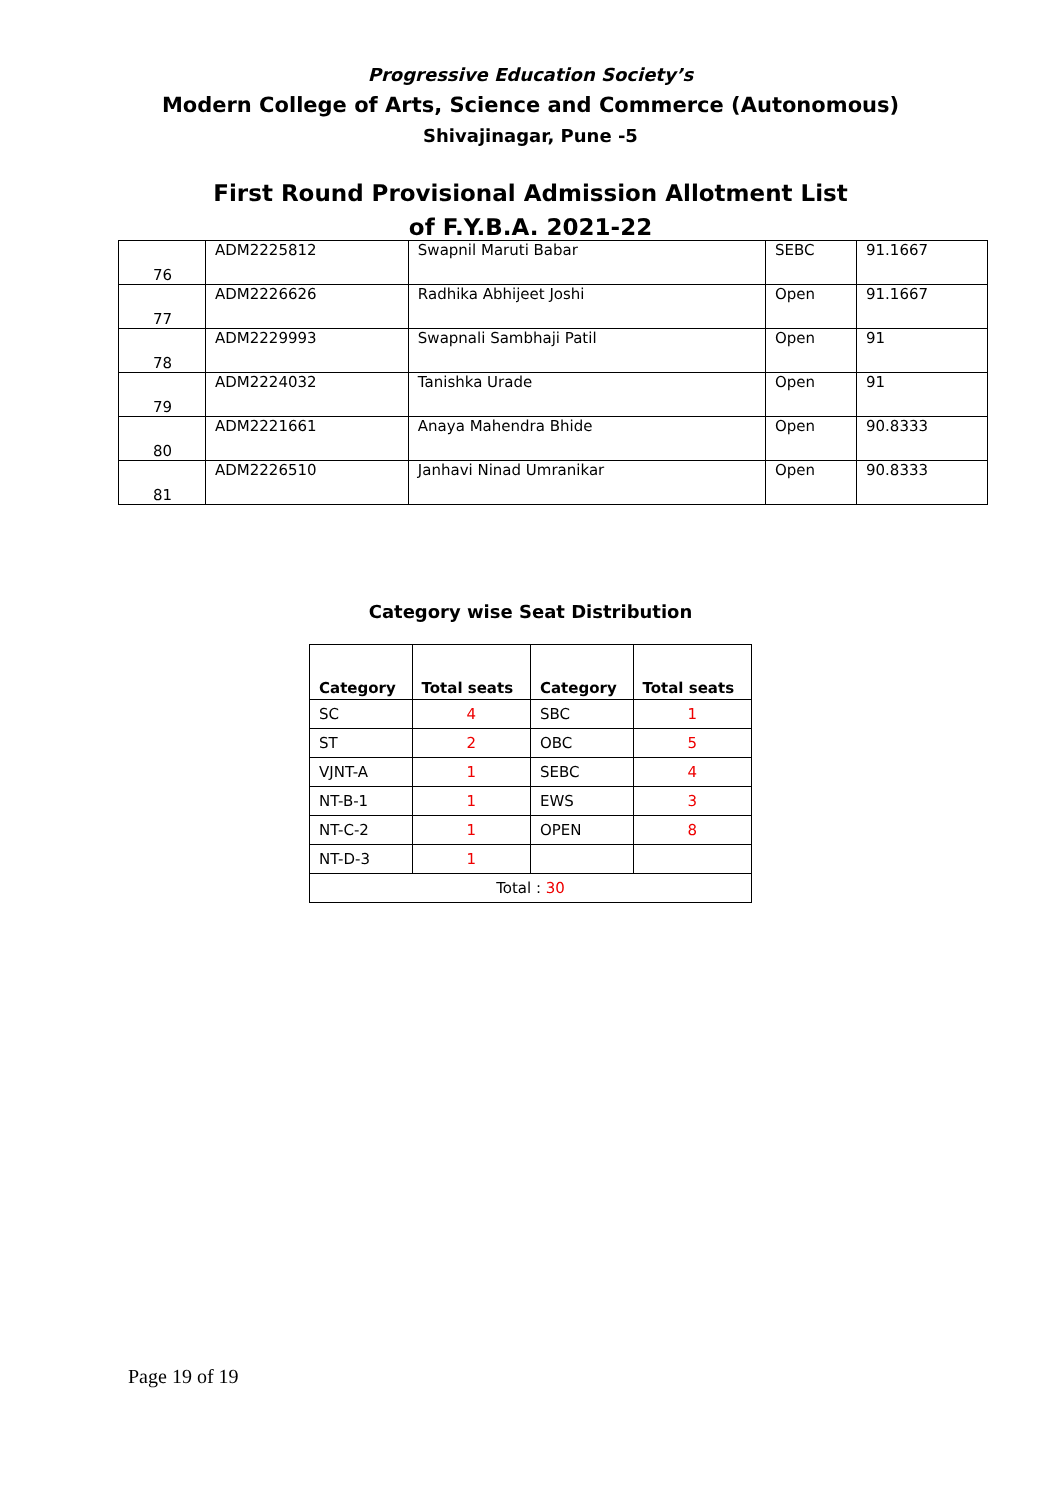Progressive Education Society’s
Modern College of Arts, Science and Commerce (Autonomous)
Shivajinagar, Pune -5
First Round Provisional Admission Allotment List
of F.Y.B.A. 2021-22
| 76 | ADM2225812 | Swapnil Maruti Babar | SEBC | 91.1667 |
| 77 | ADM2226626 | Radhika Abhijeet Joshi | Open | 91.1667 |
| 78 | ADM2229993 | Swapnali Sambhaji Patil | Open | 91 |
| 79 | ADM2224032 | Tanishka Urade | Open | 91 |
| 80 | ADM2221661 | Anaya Mahendra Bhide | Open | 90.8333 |
| 81 | ADM2226510 | Janhavi Ninad Umranikar | Open | 90.8333 |
Category wise Seat Distribution
| Category | Total seats | Category | Total seats |
| --- | --- | --- | --- |
| SC | 4 | SBC | 1 |
| ST | 2 | OBC | 5 |
| VJNT-A | 1 | SEBC | 4 |
| NT-B-1 | 1 | EWS | 3 |
| NT-C-2 | 1 | OPEN | 8 |
| NT-D-3 | 1 | | |
| Total : 30 | | | |
Page 19 of 19